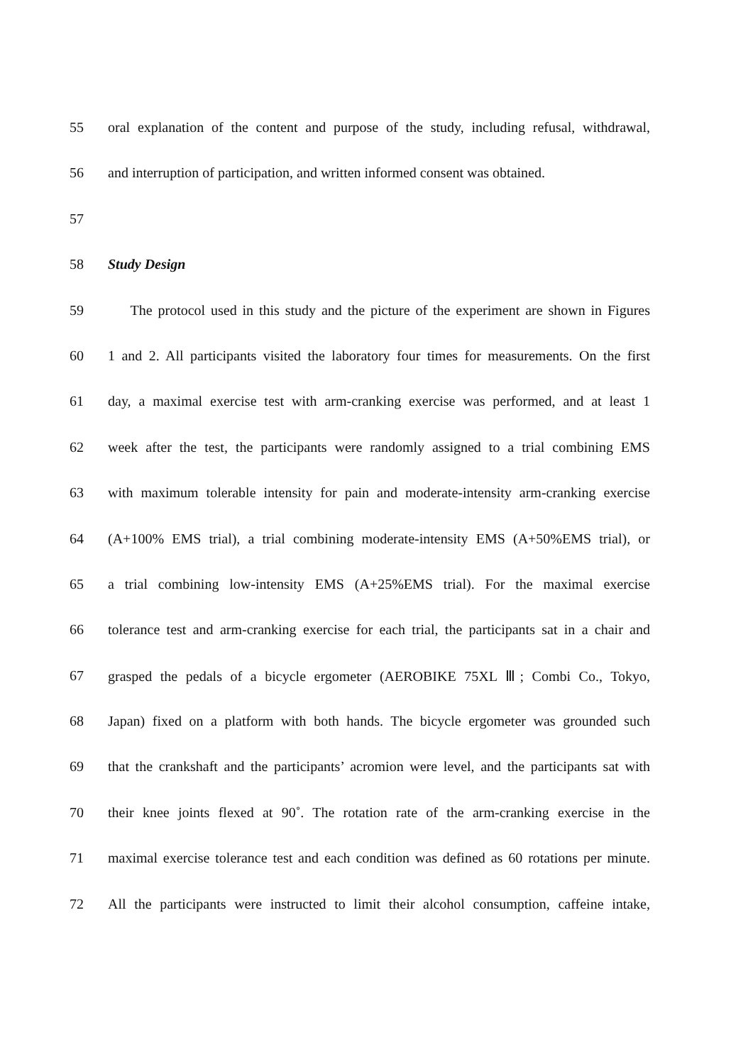55 oral explanation of the content and purpose of the study, including refusal, withdrawal,
56 and interruption of participation, and written informed consent was obtained.
57
58 Study Design
59 The protocol used in this study and the picture of the experiment are shown in Figures
60 1 and 2. All participants visited the laboratory four times for measurements. On the first
61 day, a maximal exercise test with arm-cranking exercise was performed, and at least 1
62 week after the test, the participants were randomly assigned to a trial combining EMS
63 with maximum tolerable intensity for pain and moderate-intensity arm-cranking exercise
64 (A+100% EMS trial), a trial combining moderate-intensity EMS (A+50%EMS trial), or
65 a trial combining low-intensity EMS (A+25%EMS trial). For the maximal exercise
66 tolerance test and arm-cranking exercise for each trial, the participants sat in a chair and
67 grasped the pedals of a bicycle ergometer (AEROBIKE 75XL Ⅲ; Combi Co., Tokyo,
68 Japan) fixed on a platform with both hands. The bicycle ergometer was grounded such
69 that the crankshaft and the participants’ acromion were level, and the participants sat with
70 their knee joints flexed at 90˚. The rotation rate of the arm-cranking exercise in the
71 maximal exercise tolerance test and each condition was defined as 60 rotations per minute.
72 All the participants were instructed to limit their alcohol consumption, caffeine intake,